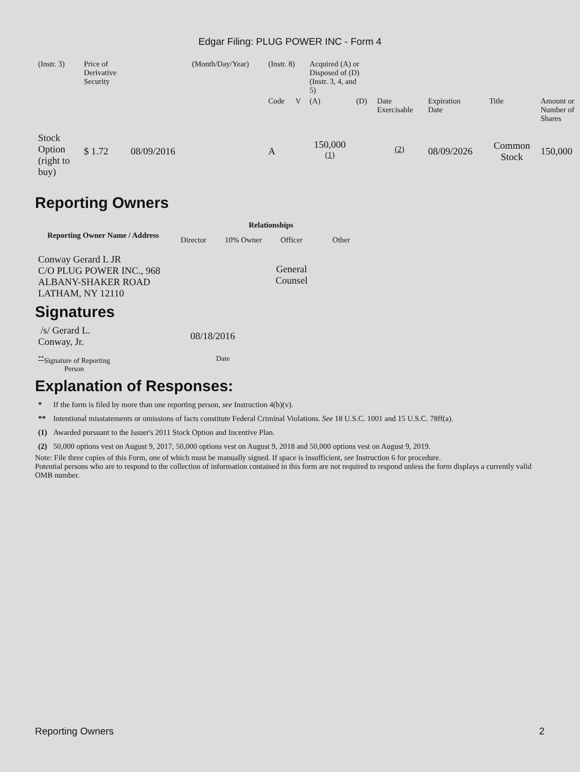Edgar Filing: PLUG POWER INC - Form 4
| (Instr. 3) | Price of Derivative Security | | (Month/Day/Year) | (Instr. 8) | | Acquired (A) or Disposed of (D) (Instr. 3, 4, and 5) | | | | | |
| | | | | Code | V | (A) | (D) | Date Exercisable | Expiration Date | Title | Amount or Number of Shares |
| Stock Option (right to buy) | $ 1.72 | 08/09/2016 | | A | | 150,000 <sup>(1)</sup> | | <sup>(2)</sup> | 08/09/2026 | Common Stock | 150,000 |
Reporting Owners
| Reporting Owner Name / Address | Relationships | | | |
| --- | --- | --- | --- | --- |
| | Director | 10% Owner | Officer | Other |
| Conway Gerard L JR C/O PLUG POWER INC., 968 ALBANY-SHAKER ROAD LATHAM, NY 12110 | | | General Counsel | |
Signatures
| /s/ Gerard L. Conway, Jr. | 08/18/2016 |
| <sup>**</sup> Signature of Reporting Person | Date |
Explanation of Responses:
| * | If the form is filed by more than one reporting person, see Instruction 4(b)(v). |
| ** | Intentional misstatements or omissions of facts constitute Federal Criminal Violations. See 18 U.S.C. 1001 and 15 U.S.C. 78ff(a). |
| (1) | Awarded pursuant to the Issuer's 2011 Stock Option and Incentive Plan. |
| (2) | 50,000 options vest on August 9, 2017, 50,000 options vest on August 9, 2018 and 50,000 options vest on August 9, 2019. |
Note: File three copies of this Form, one of which must be manually signed. If space is insufficient, see Instruction 6 for procedure.
Potential persons who are to respond to the collection of information contained in this form are not required to respond unless the form displays a currently valid OMB number.
Reporting Owners 2